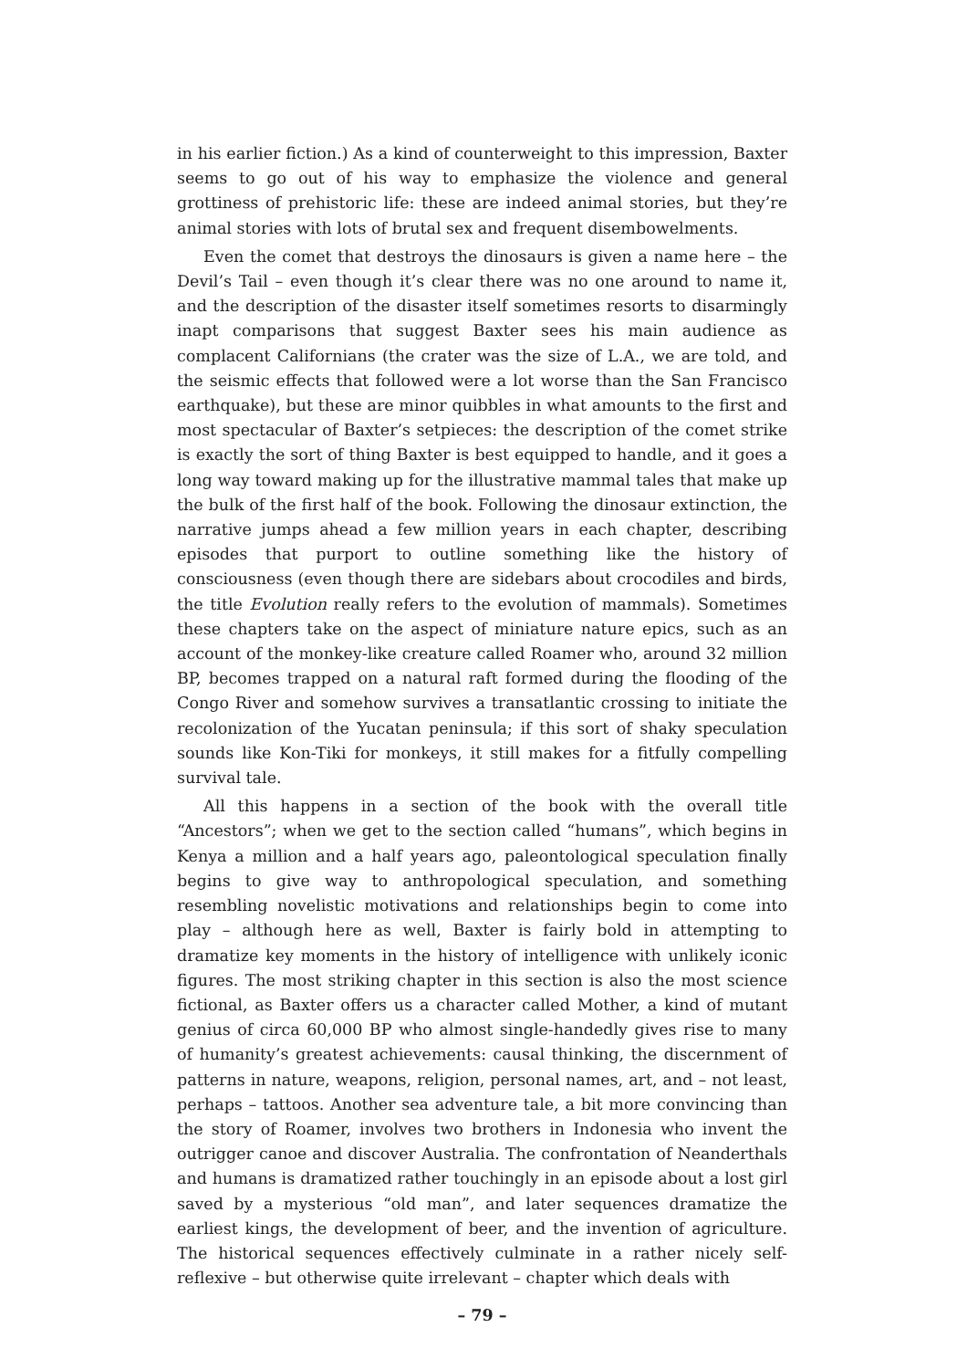in his earlier fiction.) As a kind of counterweight to this impression, Baxter seems to go out of his way to emphasize the violence and general grottiness of prehistoric life: these are indeed animal stories, but they’re animal stories with lots of brutal sex and frequent disembowelments.
Even the comet that destroys the dinosaurs is given a name here – the Devil’s Tail – even though it’s clear there was no one around to name it, and the description of the disaster itself sometimes resorts to disarmingly inapt comparisons that suggest Baxter sees his main audience as complacent Californians (the crater was the size of L.A., we are told, and the seismic effects that followed were a lot worse than the San Francisco earthquake), but these are minor quibbles in what amounts to the first and most spectacular of Baxter’s setpieces: the description of the comet strike is exactly the sort of thing Baxter is best equipped to handle, and it goes a long way toward making up for the illustrative mammal tales that make up the bulk of the first half of the book. Following the dinosaur extinction, the narrative jumps ahead a few million years in each chapter, describing episodes that purport to outline something like the history of consciousness (even though there are sidebars about crocodiles and birds, the title Evolution really refers to the evolution of mammals). Sometimes these chapters take on the aspect of miniature nature epics, such as an account of the monkey-like creature called Roamer who, around 32 million BP, becomes trapped on a natural raft formed during the flooding of the Congo River and somehow survives a transatlantic crossing to initiate the recolonization of the Yucatan peninsula; if this sort of shaky speculation sounds like Kon-Tiki for monkeys, it still makes for a fitfully compelling survival tale.
All this happens in a section of the book with the overall title “Ancestors”; when we get to the section called “humans”, which begins in Kenya a million and a half years ago, paleontological speculation finally begins to give way to anthropological speculation, and something resembling novelistic motivations and relationships begin to come into play – although here as well, Baxter is fairly bold in attempting to dramatize key moments in the history of intelligence with unlikely iconic figures. The most striking chapter in this section is also the most science fictional, as Baxter offers us a character called Mother, a kind of mutant genius of circa 60,000 BP who almost single-handedly gives rise to many of humanity’s greatest achievements: causal thinking, the discernment of patterns in nature, weapons, religion, personal names, art, and – not least, perhaps – tattoos. Another sea adventure tale, a bit more convincing than the story of Roamer, involves two brothers in Indonesia who invent the outrigger canoe and discover Australia. The confrontation of Neanderthals and humans is dramatized rather touchingly in an episode about a lost girl saved by a mysterious “old man”, and later sequences dramatize the earliest kings, the development of beer, and the invention of agriculture. The historical sequences effectively culminate in a rather nicely self-reflexive – but otherwise quite irrelevant – chapter which deals with
– 79 –